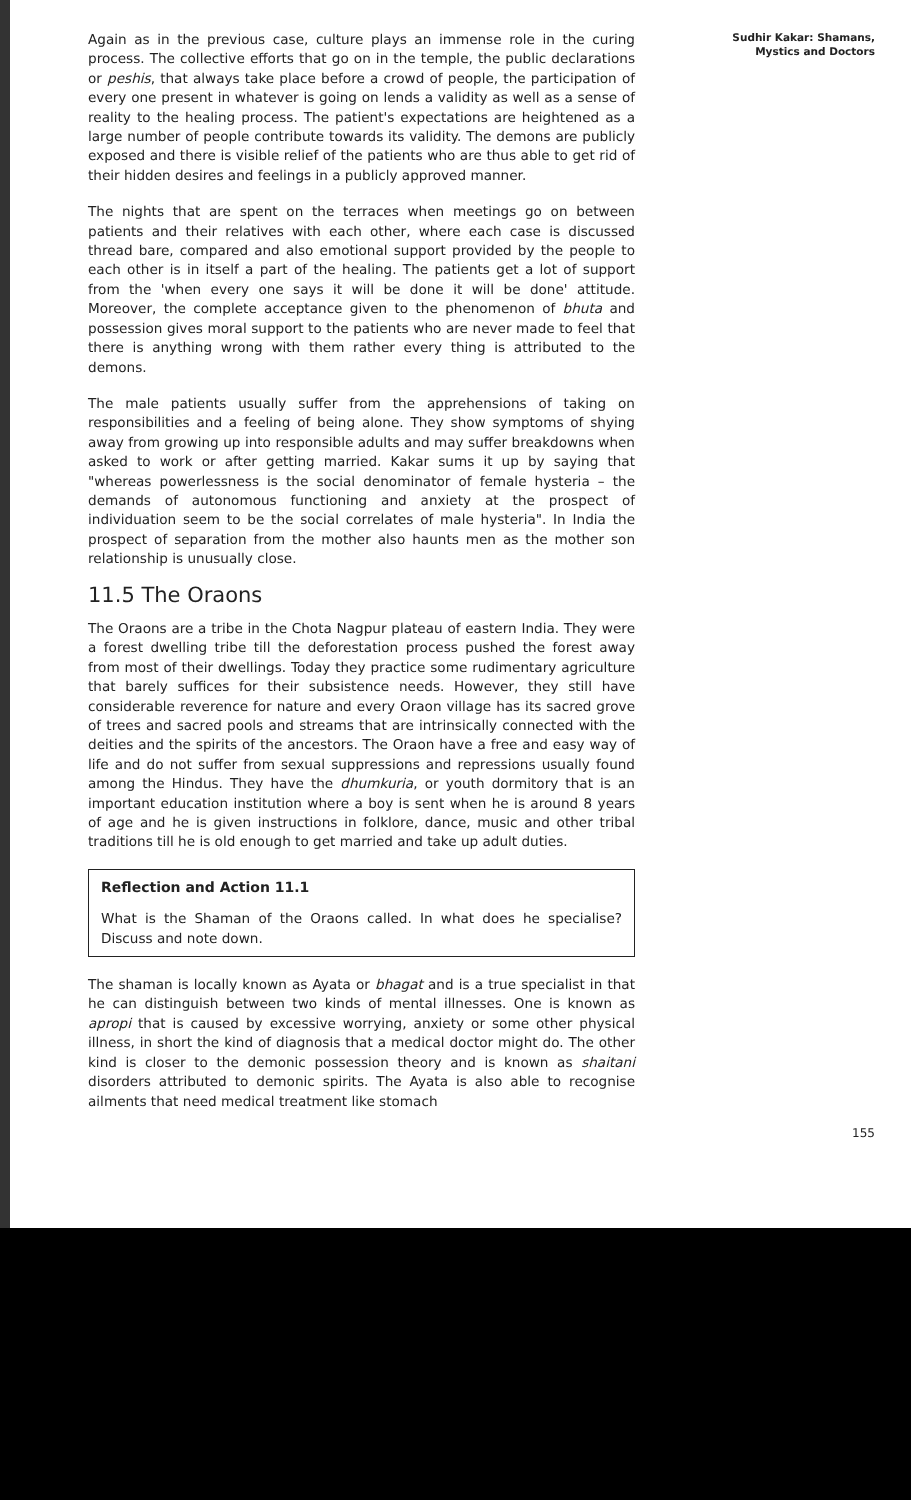Again as in the previous case, culture plays an immense role in the curing process. The collective efforts that go on in the temple, the public declarations or peshis, that always take place before a crowd of people, the participation of every one present in whatever is going on lends a validity as well as a sense of reality to the healing process. The patient's expectations are heightened as a large number of people contribute towards its validity. The demons are publicly exposed and there is visible relief of the patients who are thus able to get rid of their hidden desires and feelings in a publicly approved manner.
The nights that are spent on the terraces when meetings go on between patients and their relatives with each other, where each case is discussed thread bare, compared and also emotional support provided by the people to each other is in itself a part of the healing. The patients get a lot of support from the 'when every one says it will be done it will be done' attitude. Moreover, the complete acceptance given to the phenomenon of bhuta and possession gives moral support to the patients who are never made to feel that there is anything wrong with them rather every thing is attributed to the demons.
The male patients usually suffer from the apprehensions of taking on responsibilities and a feeling of being alone. They show symptoms of shying away from growing up into responsible adults and may suffer breakdowns when asked to work or after getting married. Kakar sums it up by saying that "whereas powerlessness is the social denominator of female hysteria – the demands of autonomous functioning and anxiety at the prospect of individuation seem to be the social correlates of male hysteria". In India the prospect of separation from the mother also haunts men as the mother son relationship is unusually close.
11.5 The Oraons
The Oraons are a tribe in the Chota Nagpur plateau of eastern India. They were a forest dwelling tribe till the deforestation process pushed the forest away from most of their dwellings. Today they practice some rudimentary agriculture that barely suffices for their subsistence needs. However, they still have considerable reverence for nature and every Oraon village has its sacred grove of trees and sacred pools and streams that are intrinsically connected with the deities and the spirits of the ancestors. The Oraon have a free and easy way of life and do not suffer from sexual suppressions and repressions usually found among the Hindus. They have the dhumkuria, or youth dormitory that is an important education institution where a boy is sent when he is around 8 years of age and he is given instructions in folklore, dance, music and other tribal traditions till he is old enough to get married and take up adult duties.
Reflection and Action 11.1
What is the Shaman of the Oraons called. In what does he specialise? Discuss and note down.
The shaman is locally known as Ayata or bhagat and is a true specialist in that he can distinguish between two kinds of mental illnesses. One is known as apropi that is caused by excessive worrying, anxiety or some other physical illness, in short the kind of diagnosis that a medical doctor might do. The other kind is closer to the demonic possession theory and is known as shaitani disorders attributed to demonic spirits. The Ayata is also able to recognise ailments that need medical treatment like stomach
Sudhir Kakar: Shamans,
Mystics and Doctors
155